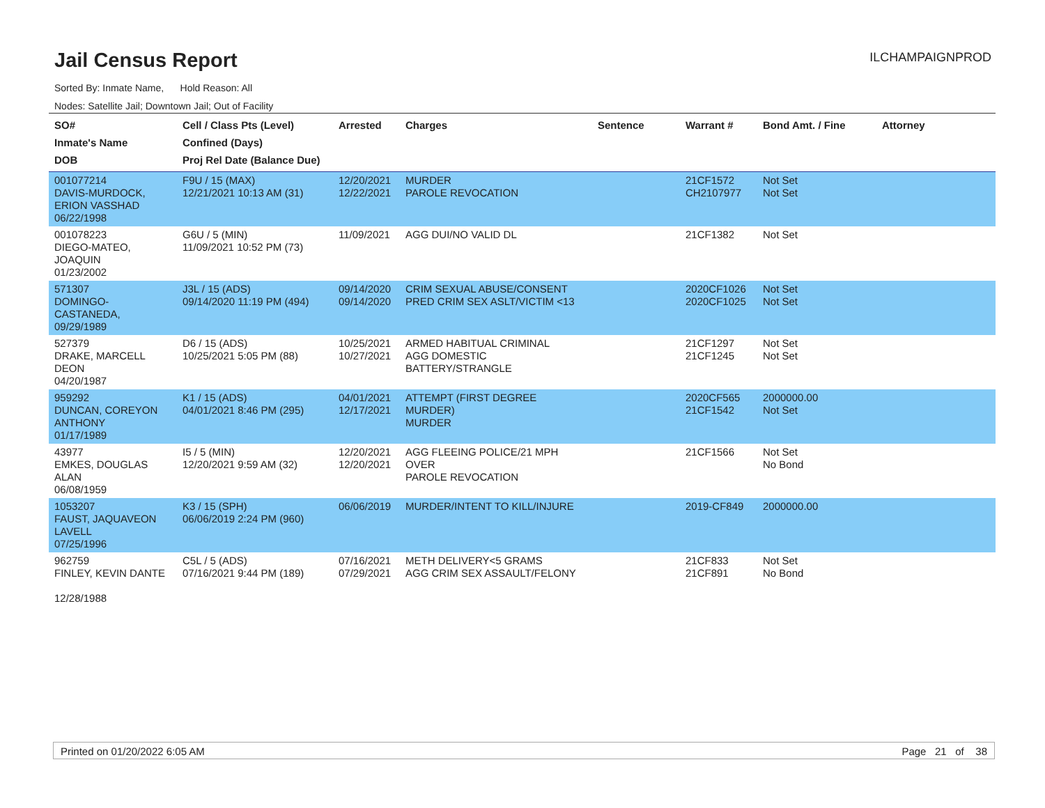Jail Census Report
ILCHAMPAIGNPROD
Sorted By: Inmate Name, Hold Reason: All
Nodes: Satellite Jail; Downtown Jail; Out of Facility
| SO# Inmate's Name DOB | Cell / Class Pts (Level) Confined (Days) Proj Rel Date (Balance Due) | Arrested | Charges | Sentence | Warrant # | Bond Amt. / Fine | Attorney |
| --- | --- | --- | --- | --- | --- | --- | --- |
| 001077214 DAVIS-MURDOCK, ERION VASSHAD 06/22/1998 | F9U / 15 (MAX) 12/21/2021 10:13 AM (31) | 12/20/2021 12/22/2021 | MURDER PAROLE REVOCATION | | 21CF1572 CH2107977 | Not Set Not Set | |
| 001078223 DIEGO-MATEO, JOAQUIN 01/23/2002 | G6U / 5 (MIN) 11/09/2021 10:52 PM (73) | 11/09/2021 | AGG DUI/NO VALID DL | | 21CF1382 | Not Set | |
| 571307 DOMINGO-CASTANEDA, 09/29/1989 | J3L / 15 (ADS) 09/14/2020 11:19 PM (494) | 09/14/2020 09/14/2020 | CRIM SEXUAL ABUSE/CONSENT PRED CRIM SEX ASLT/VICTIM <13 | | 2020CF1026 2020CF1025 | Not Set Not Set | |
| 527379 DRAKE, MARCELL DEON 04/20/1987 | D6 / 15 (ADS) 10/25/2021 5:05 PM (88) | 10/25/2021 10/27/2021 | ARMED HABITUAL CRIMINAL AGG DOMESTIC BATTERY/STRANGLE | | 21CF1297 21CF1245 | Not Set Not Set | |
| 959292 DUNCAN, COREYON ANTHONY 01/17/1989 | K1 / 15 (ADS) 04/01/2021 8:46 PM (295) | 04/01/2021 12/17/2021 | ATTEMPT (FIRST DEGREE MURDER) MURDER | | 2020CF565 21CF1542 | 2000000.00 Not Set | |
| 43977 EMKES, DOUGLAS ALAN 06/08/1959 | I5 / 5 (MIN) 12/20/2021 9:59 AM (32) | 12/20/2021 12/20/2021 | AGG FLEEING POLICE/21 MPH OVER PAROLE REVOCATION | | 21CF1566 | Not Set No Bond | |
| 1053207 FAUST, JAQUAVEON LAVELL 07/25/1996 | K3 / 15 (SPH) 06/06/2019 2:24 PM (960) | 06/06/2019 | MURDER/INTENT TO KILL/INJURE | | 2019-CF849 | 2000000.00 | |
| 962759 FINLEY, KEVIN DANTE 12/28/1988 | C5L / 5 (ADS) 07/16/2021 9:44 PM (189) | 07/16/2021 07/29/2021 | METH DELIVERY<5 GRAMS AGG CRIM SEX ASSAULT/FELONY | | 21CF833 21CF891 | Not Set No Bond | |
Printed on 01/20/2022 6:05 AM Page 21 of 38